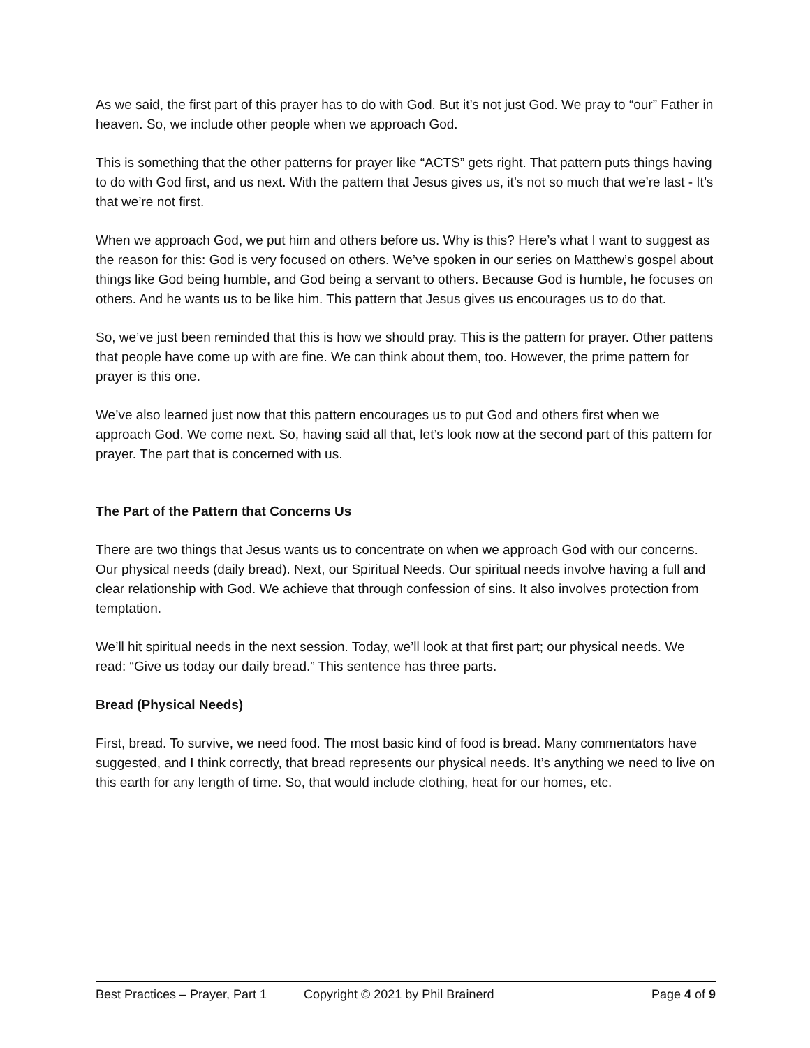As we said, the first part of this prayer has to do with God. But it’s not just God. We pray to “our” Father in heaven. So, we include other people when we approach God.
This is something that the other patterns for prayer like “ACTS” gets right. That pattern puts things having to do with God first, and us next. With the pattern that Jesus gives us, it’s not so much that we’re last - It’s that we’re not first.
When we approach God, we put him and others before us. Why is this? Here’s what I want to suggest as the reason for this: God is very focused on others. We’ve spoken in our series on Matthew’s gospel about things like God being humble, and God being a servant to others. Because God is humble, he focuses on others. And he wants us to be like him. This pattern that Jesus gives us encourages us to do that.
So, we’ve just been reminded that this is how we should pray. This is the pattern for prayer. Other pattens that people have come up with are fine. We can think about them, too. However, the prime pattern for prayer is this one.
We’ve also learned just now that this pattern encourages us to put God and others first when we approach God. We come next. So, having said all that, let’s look now at the second part of this pattern for prayer. The part that is concerned with us.
The Part of the Pattern that Concerns Us
There are two things that Jesus wants us to concentrate on when we approach God with our concerns. Our physical needs (daily bread). Next, our Spiritual Needs. Our spiritual needs involve having a full and clear relationship with God. We achieve that through confession of sins. It also involves protection from temptation.
We’ll hit spiritual needs in the next session. Today, we’ll look at that first part; our physical needs. We read: “Give us today our daily bread.” This sentence has three parts.
Bread (Physical Needs)
First, bread. To survive, we need food. The most basic kind of food is bread. Many commentators have suggested, and I think correctly, that bread represents our physical needs. It’s anything we need to live on this earth for any length of time. So, that would include clothing, heat for our homes, etc.
Best Practices – Prayer, Part 1 Copyright © 2021 by Phil Brainerd Page 4 of 9